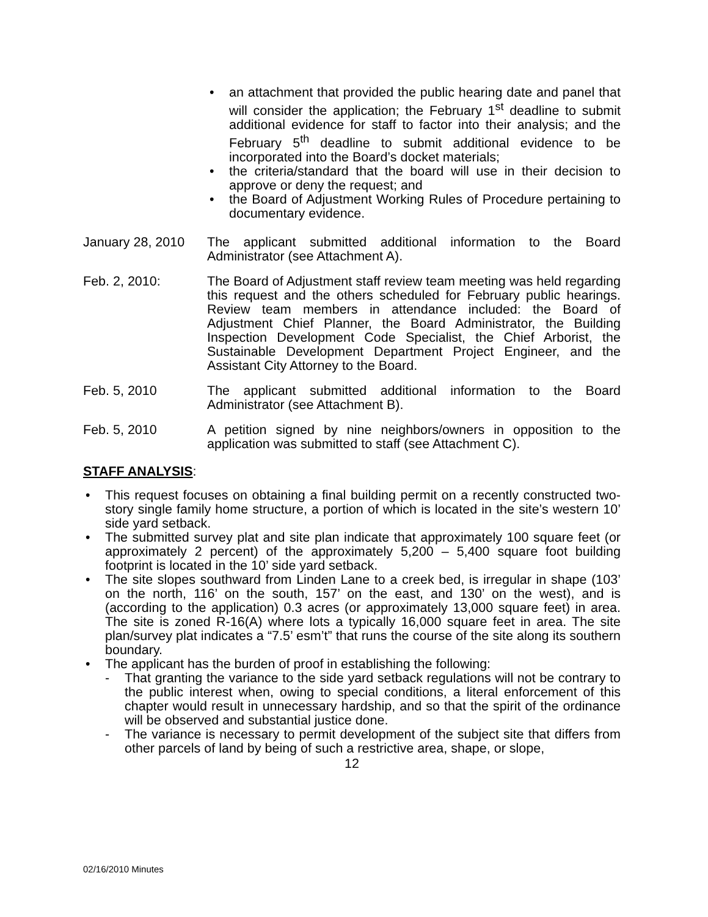• an attachment that provided the public hearing date and panel that will consider the application; the February 1<sup>st</sup> deadline to submit additional evidence for staff to factor into their analysis; and the February 5<sup>th</sup> deadline to submit additional evidence to be incorporated into the Board’s docket materials;
• the criteria/standard that the board will use in their decision to approve or deny the request; and
• the Board of Adjustment Working Rules of Procedure pertaining to documentary evidence.
January 28, 2010
The applicant submitted additional information to the Board Administrator (see Attachment A).
Feb. 2, 2010: The Board of Adjustment staff review team meeting was held regarding this request and the others scheduled for February public hearings. Review team members in attendance included: the Board of Adjustment Chief Planner, the Board Administrator, the Building Inspection Development Code Specialist, the Chief Arborist, the Sustainable Development Department Project Engineer, and the Assistant City Attorney to the Board.
Feb. 5, 2010 The applicant submitted additional information to the Board Administrator (see Attachment B).
Feb. 5, 2010 A petition signed by nine neighbors/owners in opposition to the application was submitted to staff (see Attachment C).
STAFF ANALYSIS:
• This request focuses on obtaining a final building permit on a recently constructed two-story single family home structure, a portion of which is located in the site’s western 10’ side yard setback.
• The submitted survey plat and site plan indicate that approximately 100 square feet (or approximately 2 percent) of the approximately 5,200 – 5,400 square foot building footprint is located in the 10’ side yard setback.
• The site slopes southward from Linden Lane to a creek bed, is irregular in shape (103’ on the north, 116’ on the south, 157’ on the east, and 130’ on the west), and is (according to the application) 0.3 acres (or approximately 13,000 square feet) in area. The site is zoned R-16(A) where lots a typically 16,000 square feet in area. The site plan/survey plat indicates a “7.5’ esm’t” that runs the course of the site along its southern boundary.
• The applicant has the burden of proof in establishing the following:
- That granting the variance to the side yard setback regulations will not be contrary to the public interest when, owing to special conditions, a literal enforcement of this chapter would result in unnecessary hardship, and so that the spirit of the ordinance will be observed and substantial justice done.
- The variance is necessary to permit development of the subject site that differs from other parcels of land by being of such a restrictive area, shape, or slope,
12
02/16/2010 Minutes